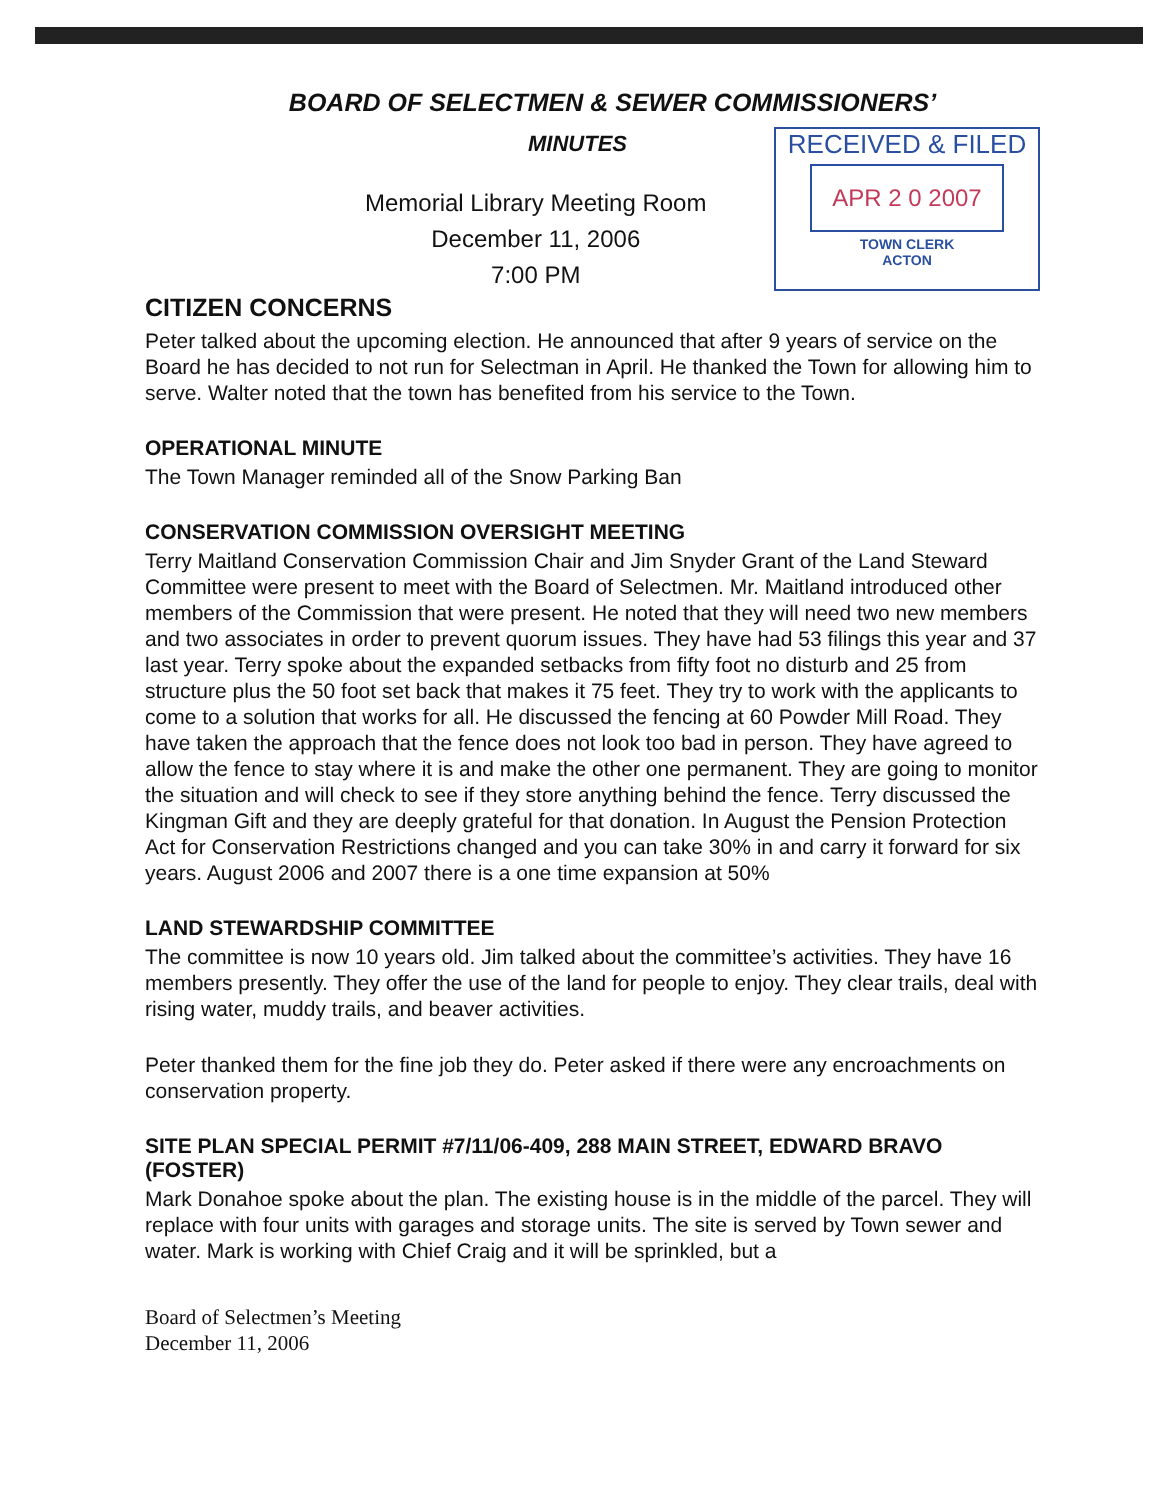BOARD OF SELECTMEN & SEWER COMMISSIONERS’
MINUTES
Memorial Library Meeting Room
December 11, 2006
7:00 PM
RECEIVED & FILED
APR 2 0 2007
TOWN CLERK
ACTON
CITIZEN CONCERNS
Peter talked about the upcoming election. He announced that after 9 years of service on the Board he has decided to not run for Selectman in April. He thanked the Town for allowing him to serve. Walter noted that the town has benefited from his service to the Town.
OPERATIONAL MINUTE
The Town Manager reminded all of the Snow Parking Ban
CONSERVATION COMMISSION OVERSIGHT MEETING
Terry Maitland Conservation Commission Chair and Jim Snyder Grant of the Land Steward Committee were present to meet with the Board of Selectmen. Mr. Maitland introduced other members of the Commission that were present. He noted that they will need two new members and two associates in order to prevent quorum issues. They have had 53 filings this year and 37 last year. Terry spoke about the expanded setbacks from fifty foot no disturb and 25 from structure plus the 50 foot set back that makes it 75 feet. They try to work with the applicants to come to a solution that works for all. He discussed the fencing at 60 Powder Mill Road. They have taken the approach that the fence does not look too bad in person. They have agreed to allow the fence to stay where it is and make the other one permanent. They are going to monitor the situation and will check to see if they store anything behind the fence. Terry discussed the Kingman Gift and they are deeply grateful for that donation. In August the Pension Protection Act for Conservation Restrictions changed and you can take 30% in and carry it forward for six years. August 2006 and 2007 there is a one time expansion at 50%
LAND STEWARDSHIP COMMITTEE
The committee is now 10 years old. Jim talked about the committee’s activities. They have 16 members presently. They offer the use of the land for people to enjoy. They clear trails, deal with rising water, muddy trails, and beaver activities.
Peter thanked them for the fine job they do. Peter asked if there were any encroachments on conservation property.
SITE PLAN SPECIAL PERMIT #7/11/06-409, 288 MAIN STREET, EDWARD BRAVO (FOSTER)
Mark Donahoe spoke about the plan. The existing house is in the middle of the parcel. They will replace with four units with garages and storage units. The site is served by Town sewer and water. Mark is working with Chief Craig and it will be sprinkled, but a
Board of Selectmen’s Meeting
December 11, 2006